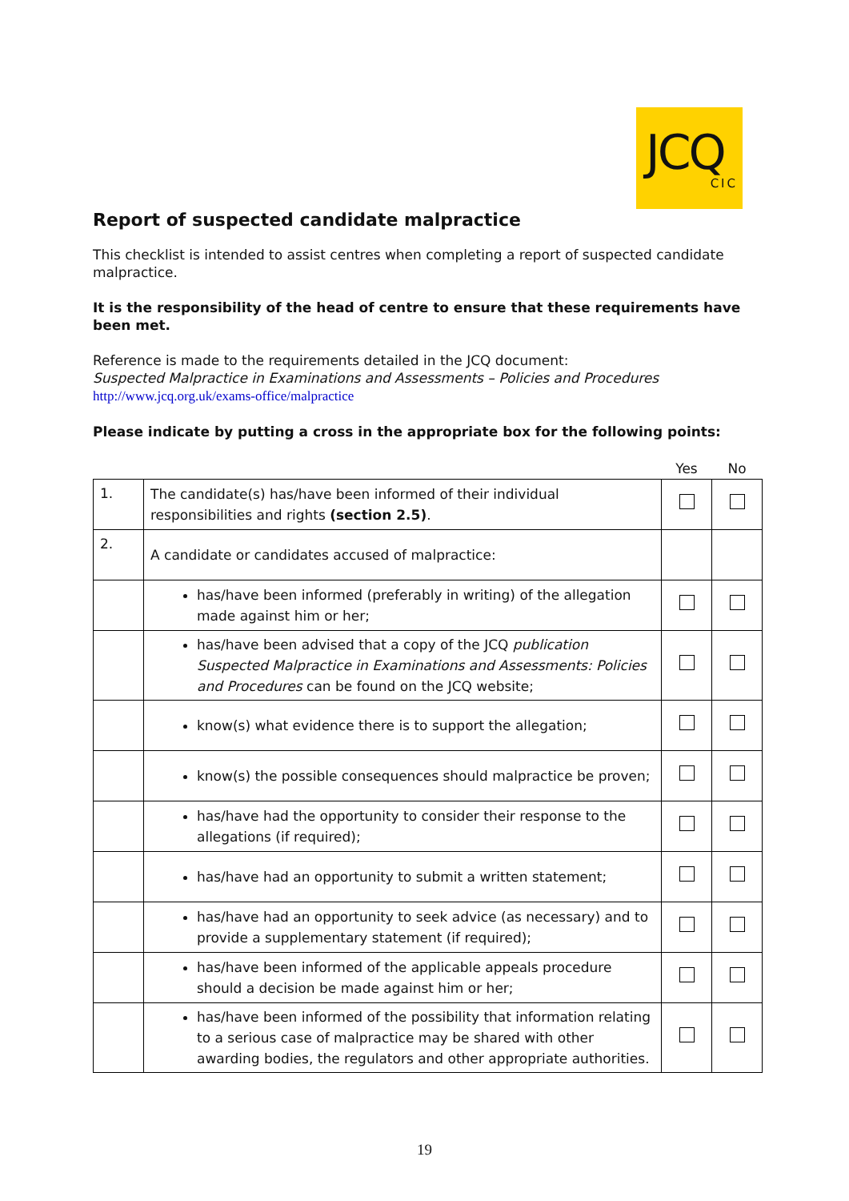JCQ
CIC
Report of suspected candidate malpractice
This checklist is intended to assist centres when completing a report of suspected candidate malpractice.
It is the responsibility of the head of centre to ensure that these requirements have been met.
Reference is made to the requirements detailed in the JCQ document:
Suspected Malpractice in Examinations and Assessments – Policies and Procedures
http://www.jcq.org.uk/exams-office/malpractice
Please indicate by putting a cross in the appropriate box for the following points:
| | | Yes | No |
| 1. | The candidate(s) has/have been informed of their individual responsibilities and rights (section 2.5) . | | |
| 2. | A candidate or candidates accused of malpractice: | | |
| | has/have been informed (preferably in writing) of the allegation made against him or her; | | |
| | has/have been advised that a copy of the JCQ publication Suspected Malpractice in Examinations and Assessments: Policies and Procedures can be found on the JCQ website; | | |
| | know(s) what evidence there is to support the allegation; | | |
| | know(s) the possible consequences should malpractice be proven; | | |
| | has/have had the opportunity to consider their response to the allegations (if required); | | |
| | has/have had an opportunity to submit a written statement; | | |
| | has/have had an opportunity to seek advice (as necessary) and to provide a supplementary statement (if required); | | |
| | has/have been informed of the applicable appeals procedure should a decision be made against him or her; | | |
| | has/have been informed of the possibility that information relating to a serious case of malpractice may be shared with other awarding bodies, the regulators and other appropriate authorities. | | |
19